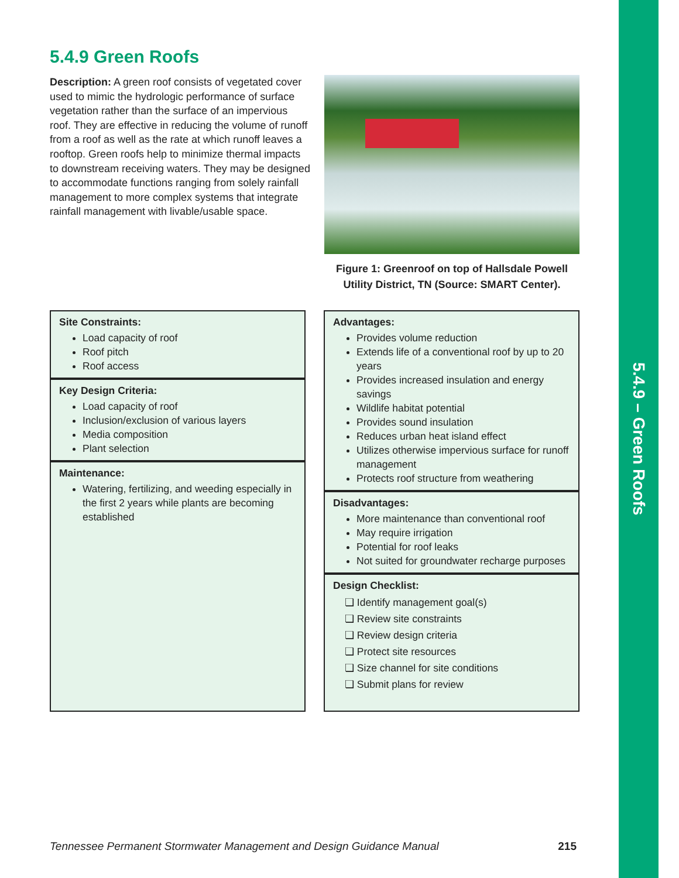5.4.9 – Green Roofs
5.4.9 Green Roofs
Description: A green roof consists of vegetated cover used to mimic the hydrologic performance of surface vegetation rather than the surface of an impervious roof. They are effective in reducing the volume of runoff from a roof as well as the rate at which runoff leaves a rooftop. Green roofs help to minimize thermal impacts to downstream receiving waters. They may be designed to accommodate functions ranging from solely rainfall management to more complex systems that integrate rainfall management with livable/usable space.
Figure 1: Greenroof on top of Hallsdale Powell Utility District, TN (Source: SMART Center).
Site Constraints:
Load capacity of roof
Roof pitch
Roof access
Key Design Criteria:
Load capacity of roof
Inclusion/exclusion of various layers
Media composition
Plant selection
Maintenance:
Watering, fertilizing, and weeding especially in the first 2 years while plants are becoming established
Advantages:
Provides volume reduction
Extends life of a conventional roof by up to 20 years
Provides increased insulation and energy savings
Wildlife habitat potential
Provides sound insulation
Reduces urban heat island effect
Utilizes otherwise impervious surface for runoff management
Protects roof structure from weathering
Disadvantages:
More maintenance than conventional roof
May require irrigation
Potential for roof leaks
Not suited for groundwater recharge purposes
Design Checklist:
❏ Identify management goal(s)
❏ Review site constraints
❏ Review design criteria
❏ Protect site resources
❏ Size channel for site conditions
❏ Submit plans for review
Tennessee Permanent Stormwater Management and Design Guidance Manual 215